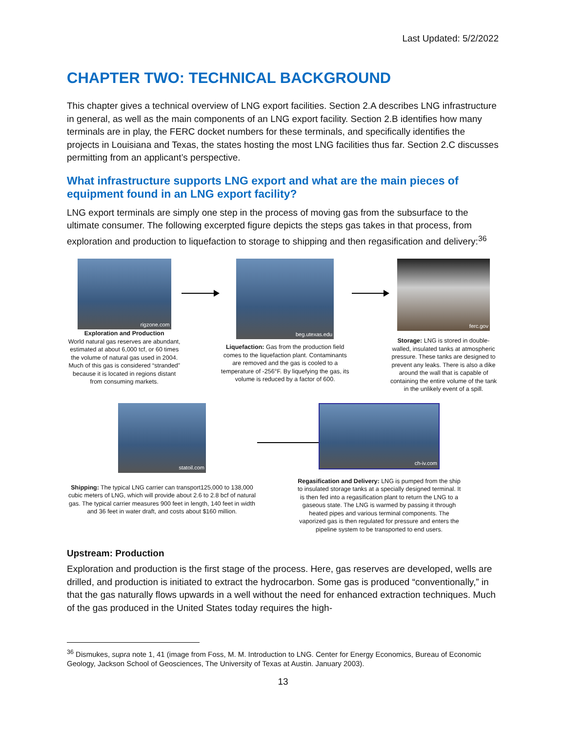Last Updated: 5/2/2022
CHAPTER TWO: TECHNICAL BACKGROUND
This chapter gives a technical overview of LNG export facilities. Section 2.A describes LNG infrastructure in general, as well as the main components of an LNG export facility. Section 2.B identifies how many terminals are in play, the FERC docket numbers for these terminals, and specifically identifies the projects in Louisiana and Texas, the states hosting the most LNG facilities thus far. Section 2.C discusses permitting from an applicant’s perspective.
What infrastructure supports LNG export and what are the main pieces of equipment found in an LNG export facility?
LNG export terminals are simply one step in the process of moving gas from the subsurface to the ultimate consumer. The following excerpted figure depicts the steps gas takes in that process, from exploration and production to liquefaction to storage to shipping and then regasification and delivery:<sup>36</sup>
rigzone.com
Exploration and Production
World natural gas reserves are abundant, estimated at about 6,000 tcf, or 60 times the volume of natural gas used in 2004. Much of this gas is considered “stranded” because it is located in regions distant from consuming markets.
beg.utexas.edu
Liquefaction: Gas from the production field comes to the liquefaction plant. Contaminants are removed and the gas is cooled to a temperature of -256°F. By liquefying the gas, its volume is reduced by a factor of 600.
ferc.gov
Storage: LNG is stored in double-walled, insulated tanks at atmospheric pressure. These tanks are designed to prevent any leaks. There is also a dike around the wall that is capable of containing the entire volume of the tank in the unlikely event of a spill.
statoil.com
Shipping: The typical LNG carrier can transport125,000 to 138,000 cubic meters of LNG, which will provide about 2.6 to 2.8 bcf of natural gas. The typical carrier measures 900 feet in length, 140 feet in width and 36 feet in water draft, and costs about $160 million.
ch-iv.com
Regasification and Delivery: LNG is pumped from the ship to insulated storage tanks at a specially designed terminal. It is then fed into a regasification plant to return the LNG to a gaseous state. The LNG is warmed by passing it through heated pipes and various terminal components. The vaporized gas is then regulated for pressure and enters the pipeline system to be transported to end users.
Upstream: Production
Exploration and production is the first stage of the process. Here, gas reserves are developed, wells are drilled, and production is initiated to extract the hydrocarbon. Some gas is produced “conventionally,” in that the gas naturally flows upwards in a well without the need for enhanced extraction techniques. Much of the gas produced in the United States today requires the high-
<sup>36</sup> Dismukes, supra note 1, 41 (image from Foss, M. M. Introduction to LNG. Center for Energy Economics, Bureau of Economic Geology, Jackson School of Geosciences, The University of Texas at Austin. January 2003).
13